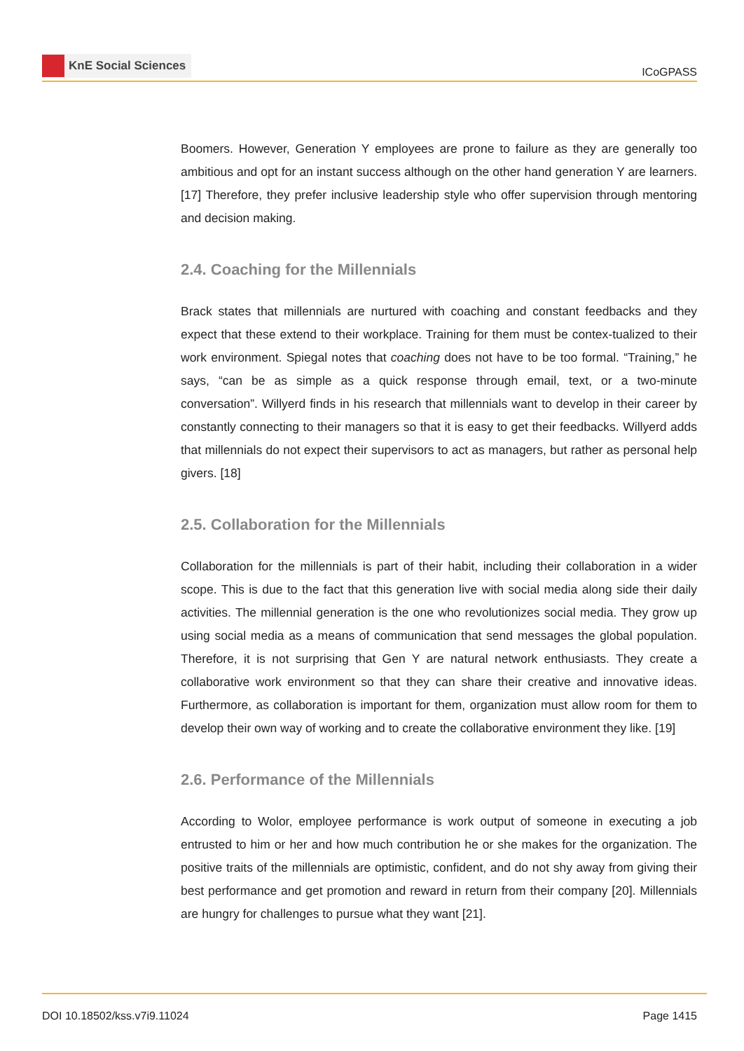KnE Social Sciences
ICoGPASS
Boomers. However, Generation Y employees are prone to failure as they are generally too ambitious and opt for an instant success although on the other hand generation Y are learners.[17] Therefore, they prefer inclusive leadership style who offer supervision through mentoring and decision making.
2.4. Coaching for the Millennials
Brack states that millennials are nurtured with coaching and constant feedbacks and they expect that these extend to their workplace. Training for them must be contex-tualized to their work environment. Spiegal notes that coaching does not have to be too formal. “Training,” he says, “can be as simple as a quick response through email, text, or a two-minute conversation”. Willyerd finds in his research that millennials want to develop in their career by constantly connecting to their managers so that it is easy to get their feedbacks. Willyerd adds that millennials do not expect their supervisors to act as managers, but rather as personal help givers. [18]
2.5. Collaboration for the Millennials
Collaboration for the millennials is part of their habit, including their collaboration in a wider scope. This is due to the fact that this generation live with social media along side their daily activities. The millennial generation is the one who revolutionizes social media. They grow up using social media as a means of communication that send messages the global population. Therefore, it is not surprising that Gen Y are natural network enthusiasts. They create a collaborative work environment so that they can share their creative and innovative ideas. Furthermore, as collaboration is important for them, organization must allow room for them to develop their own way of working and to create the collaborative environment they like. [19]
2.6. Performance of the Millennials
According to Wolor, employee performance is work output of someone in executing a job entrusted to him or her and how much contribution he or she makes for the organization. The positive traits of the millennials are optimistic, confident, and do not shy away from giving their best performance and get promotion and reward in return from their company [20]. Millennials are hungry for challenges to pursue what they want [21].
DOI 10.18502/kss.v7i9.11024 Page 1415